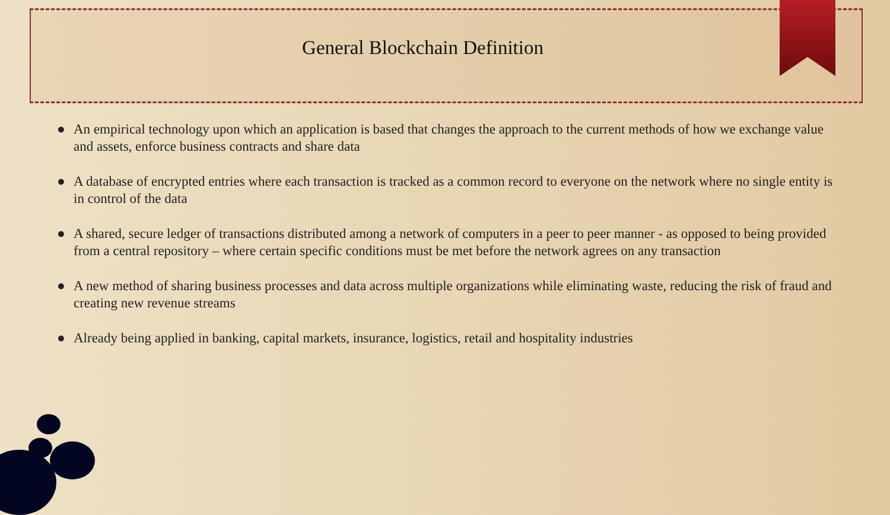General Blockchain Definition
● An empirical technology upon which an application is based that changes the approach to the current methods of how we exchange value and assets, enforce business contracts and share data
● A database of encrypted entries where each transaction is tracked as a common record to everyone on the network where no single entity is in control of the data
● A shared, secure ledger of transactions distributed among a network of computers in a peer to peer manner - as opposed to being provided from a central repository – where certain specific conditions must be met before the network agrees on any transaction
● A new method of sharing business processes and data across multiple organizations while eliminating waste, reducing the risk of fraud and creating new revenue streams
● Already being applied in banking, capital markets, insurance, logistics, retail and hospitality industries